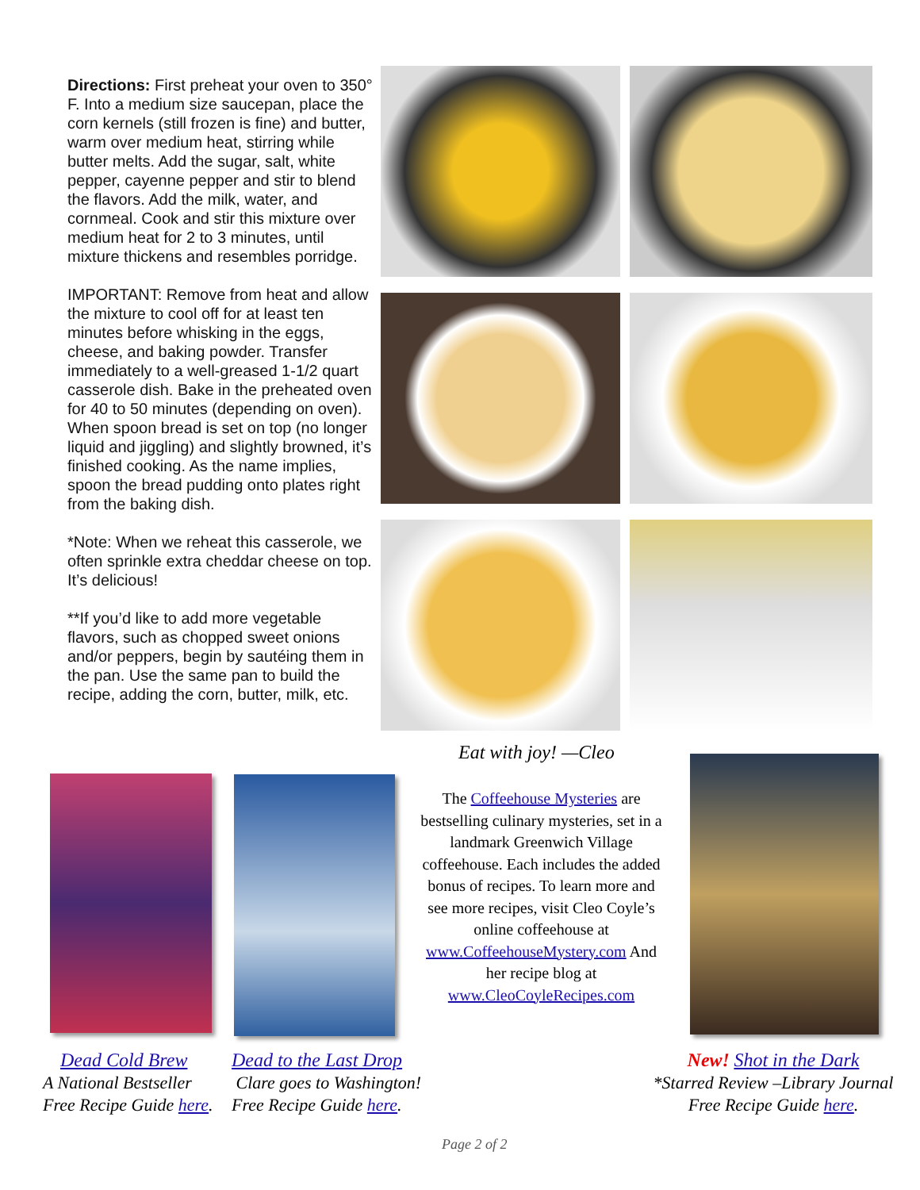Directions: First preheat your oven to 350° F. Into a medium size saucepan, place the corn kernels (still frozen is fine) and butter, warm over medium heat, stirring while butter melts. Add the sugar, salt, white pepper, cayenne pepper and stir to blend the flavors. Add the milk, water, and cornmeal. Cook and stir this mixture over medium heat for 2 to 3 minutes, until mixture thickens and resembles porridge.
IMPORTANT: Remove from heat and allow the mixture to cool off for at least ten minutes before whisking in the eggs, cheese, and baking powder. Transfer immediately to a well-greased 1-1/2 quart casserole dish. Bake in the preheated oven for 40 to 50 minutes (depending on oven). When spoon bread is set on top (no longer liquid and jiggling) and slightly browned, it’s finished cooking. As the name implies, spoon the bread pudding onto plates right from the baking dish.
*Note: When we reheat this casserole, we often sprinkle extra cheddar cheese on top. It’s delicious!
**If you’d like to add more vegetable flavors, such as chopped sweet onions and/or peppers, begin by sautéing them in the pan. Use the same pan to build the recipe, adding the corn, butter, milk, etc.
Eat with joy! —Cleo
The Coffeehouse Mysteries are bestselling culinary mysteries, set in a landmark Greenwich Village coffeehouse. Each includes the added bonus of recipes. To learn more and see more recipes, visit Cleo Coyle’s online coffeehouse at www.CoffeehouseMystery.com And her recipe blog at www.CleoCoyleRecipes.com
Dead Cold Brew
A National Bestseller
Free Recipe Guide here.
Dead to the Last Drop
Clare goes to Washington!
Free Recipe Guide here.
New! Shot in the Dark
*Starred Review –Library Journal
Free Recipe Guide here.
Page 2 of 2